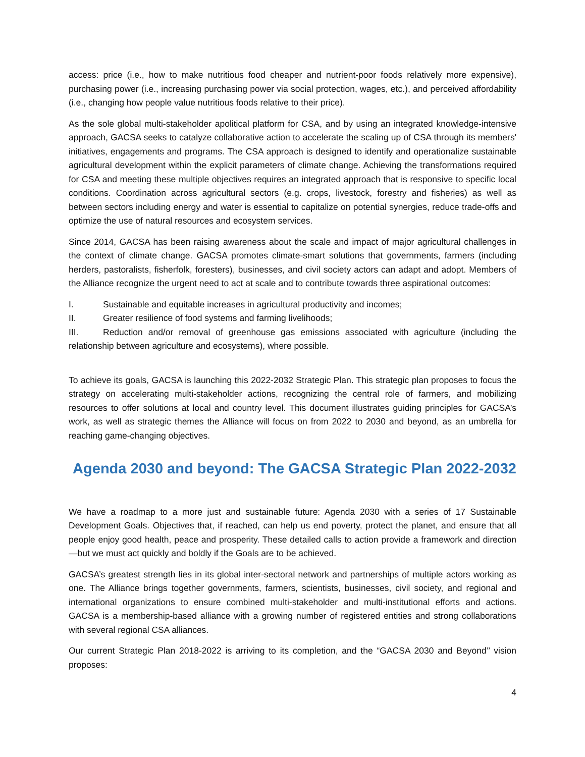access: price (i.e., how to make nutritious food cheaper and nutrient-poor foods relatively more expensive), purchasing power (i.e., increasing purchasing power via social protection, wages, etc.), and perceived affordability (i.e., changing how people value nutritious foods relative to their price).
As the sole global multi-stakeholder apolitical platform for CSA, and by using an integrated knowledge-intensive approach, GACSA seeks to catalyze collaborative action to accelerate the scaling up of CSA through its members' initiatives, engagements and programs. The CSA approach is designed to identify and operationalize sustainable agricultural development within the explicit parameters of climate change. Achieving the transformations required for CSA and meeting these multiple objectives requires an integrated approach that is responsive to specific local conditions. Coordination across agricultural sectors (e.g. crops, livestock, forestry and fisheries) as well as between sectors including energy and water is essential to capitalize on potential synergies, reduce trade-offs and optimize the use of natural resources and ecosystem services.
Since 2014, GACSA has been raising awareness about the scale and impact of major agricultural challenges in the context of climate change. GACSA promotes climate-smart solutions that governments, farmers (including herders, pastoralists, fisherfolk, foresters), businesses, and civil society actors can adapt and adopt. Members of the Alliance recognize the urgent need to act at scale and to contribute towards three aspirational outcomes:
I. Sustainable and equitable increases in agricultural productivity and incomes;
II. Greater resilience of food systems and farming livelihoods;
III. Reduction and/or removal of greenhouse gas emissions associated with agriculture (including the relationship between agriculture and ecosystems), where possible.
To achieve its goals, GACSA is launching this 2022-2032 Strategic Plan. This strategic plan proposes to focus the strategy on accelerating multi-stakeholder actions, recognizing the central role of farmers, and mobilizing resources to offer solutions at local and country level. This document illustrates guiding principles for GACSA’s work, as well as strategic themes the Alliance will focus on from 2022 to 2030 and beyond, as an umbrella for reaching game-changing objectives.
Agenda 2030 and beyond: The GACSA Strategic Plan 2022-2032
We have a roadmap to a more just and sustainable future: Agenda 2030 with a series of 17 Sustainable Development Goals. Objectives that, if reached, can help us end poverty, protect the planet, and ensure that all people enjoy good health, peace and prosperity. These detailed calls to action provide a framework and direction—but we must act quickly and boldly if the Goals are to be achieved.
GACSA’s greatest strength lies in its global inter-sectoral network and partnerships of multiple actors working as one. The Alliance brings together governments, farmers, scientists, businesses, civil society, and regional and international organizations to ensure combined multi-stakeholder and multi-institutional efforts and actions. GACSA is a membership-based alliance with a growing number of registered entities and strong collaborations with several regional CSA alliances.
Our current Strategic Plan 2018-2022 is arriving to its completion, and the “GACSA 2030 and Beyond’’ vision proposes:
4